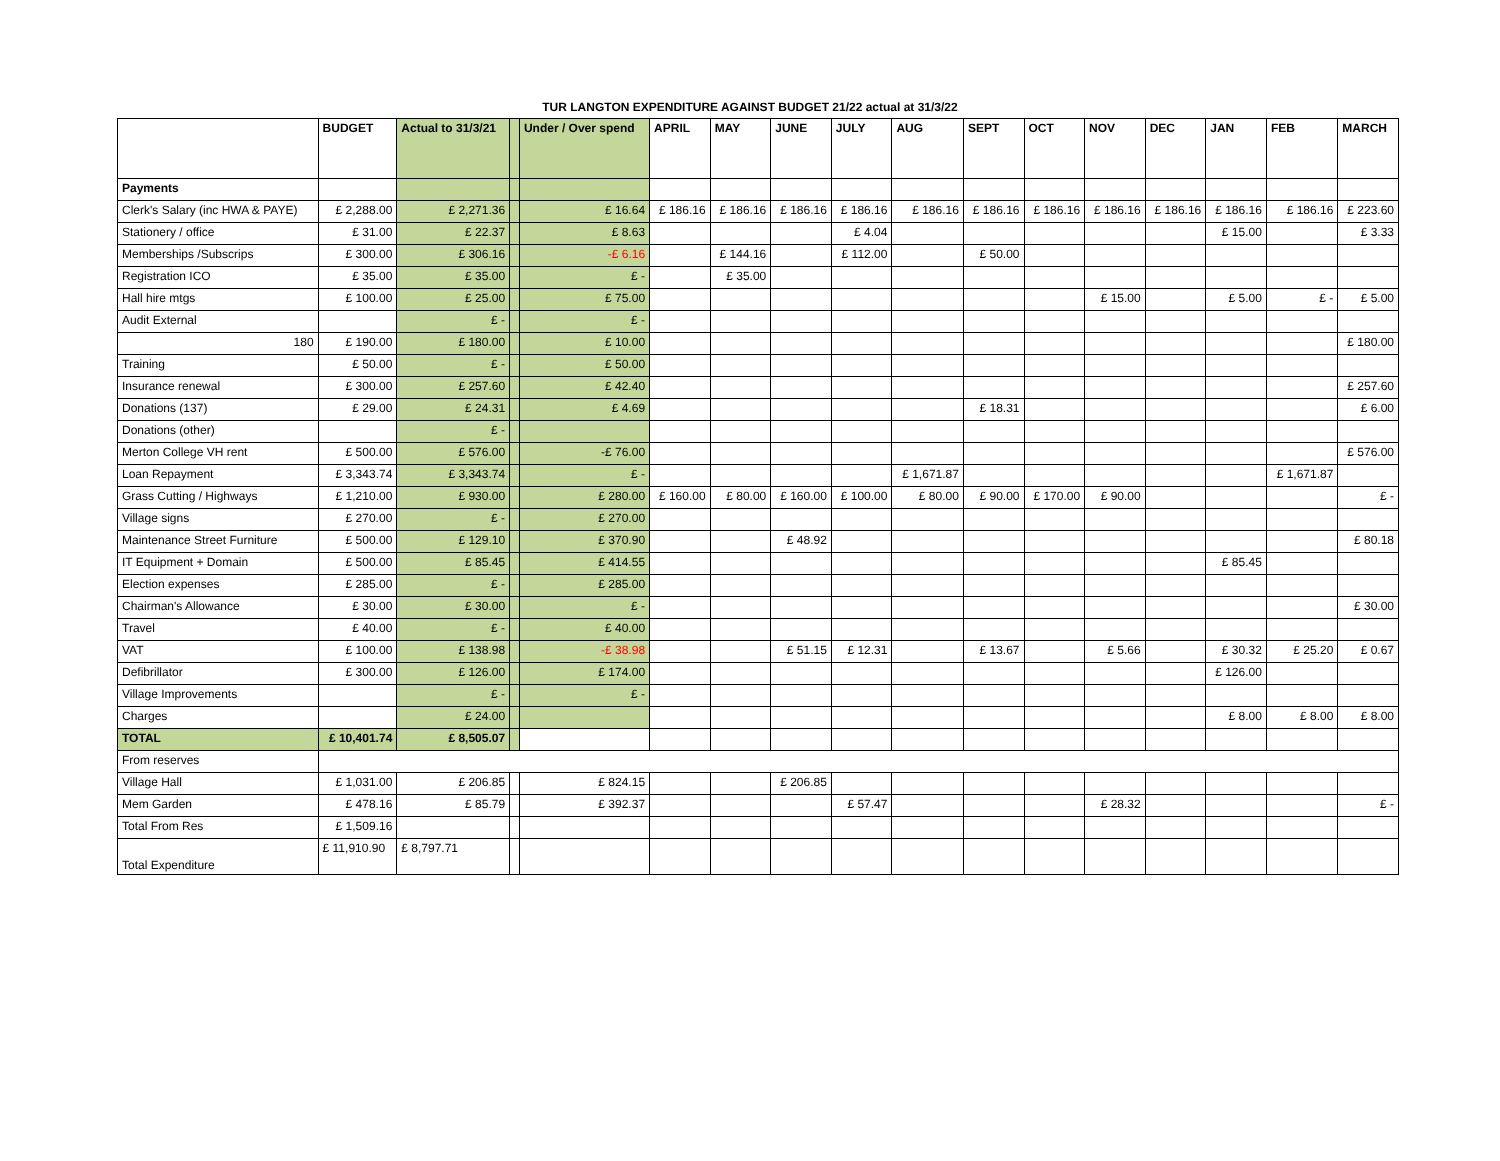TUR LANGTON EXPENDITURE AGAINST BUDGET 21/22 actual at 31/3/22
| | BUDGET | Actual to 31/3/21 | | Under / Over spend | APRIL | MAY | JUNE | JULY | AUG | SEPT | OCT | NOV | DEC | JAN | FEB | MARCH |
| --- | --- | --- | --- | --- | --- | --- | --- | --- | --- | --- | --- | --- | --- | --- | --- | --- |
| Payments | | | | | | | | | | | | | | | | |
| Clerk's Salary (inc HWA & PAYE) | £ 2,288.00 | £ 2,271.36 | | £ 16.64 | £ 186.16 | £ 186.16 | £ 186.16 | £ 186.16 | £ 186.16 | £ 186.16 | £ 186.16 | £ 186.16 | £ 186.16 | £ 186.16 | £ 186.16 | £ 223.60 |
| Stationery / office | £ 31.00 | £ 22.37 | | £ 8.63 | | | | £ 4.04 | | | | | | £ 15.00 | | £ 3.33 |
| Memberships /Subscrips | £ 300.00 | £ 306.16 | | -£ 6.16 | | £ 144.16 | | £ 112.00 | | £ 50.00 | | | | | | |
| Registration ICO | £ 35.00 | £ 35.00 | | £ - | | £ 35.00 | | | | | | | | | | |
| Hall hire mtgs | £ 100.00 | £ 25.00 | | £ 75.00 | | | | | | | | £ 15.00 | | £ 5.00 | £ - | £ 5.00 |
| Audit External | | £ - | | £ - | | | | | | | | | | | | |
| 180 | £ 190.00 | £ 180.00 | | £ 10.00 | | | | | | | | | | | | £ 180.00 |
| Training | £ 50.00 | £ - | | £ 50.00 | | | | | | | | | | | | |
| Insurance renewal | £ 300.00 | £ 257.60 | | £ 42.40 | | | | | | | | | | | | £ 257.60 |
| Donations (137) | £ 29.00 | £ 24.31 | | £ 4.69 | | | | | | £ 18.31 | | | | | | £ 6.00 |
| Donations (other) | | £ - | | | | | | | | | | | | | | |
| Merton College VH rent | £ 500.00 | £ 576.00 | | -£ 76.00 | | | | | | | | | | | | £ 576.00 |
| Loan Repayment | £ 3,343.74 | £ 3,343.74 | | £ - | | | | | £ 1,671.87 | | | | | | £ 1,671.87 | |
| Grass Cutting / Highways | £ 1,210.00 | £ 930.00 | | £ 280.00 | £ 160.00 | £ 80.00 | £ 160.00 | £ 100.00 | £ 80.00 | £ 90.00 | £ 170.00 | £ 90.00 | | | | £ - |
| Village signs | £ 270.00 | £ - | | £ 270.00 | | | | | | | | | | | | |
| Maintenance Street Furniture | £ 500.00 | £ 129.10 | | £ 370.90 | | | £ 48.92 | | | | | | | | | £ 80.18 |
| IT Equipment + Domain | £ 500.00 | £ 85.45 | | £ 414.55 | | | | | | | | | | £ 85.45 | | |
| Election expenses | £ 285.00 | £ - | | £ 285.00 | | | | | | | | | | | | |
| Chairman's Allowance | £ 30.00 | £ 30.00 | | £ - | | | | | | | | | | | | £ 30.00 |
| Travel | £ 40.00 | £ - | | £ 40.00 | | | | | | | | | | | | |
| VAT | £ 100.00 | £ 138.98 | | -£ 38.98 | | | £ 51.15 | £ 12.31 | | £ 13.67 | | £ 5.66 | | £ 30.32 | £ 25.20 | £ 0.67 |
| Defibrillator | £ 300.00 | £ 126.00 | | £ 174.00 | | | | | | | | | | £ 126.00 | | |
| Village Improvements | | £ - | | £ - | | | | | | | | | | | | |
| Charges | | £ 24.00 | | | | | | | | | | | | £ 8.00 | £ 8.00 | £ 8.00 |
| TOTAL | £ 10,401.74 | £ 8,505.07 | | | | | | | | | | | | | | |
| From reserves | | | | | | | | | | | | | | | | |
| Village Hall | £ 1,031.00 | £ 206.85 | | £ 824.15 | | | £ 206.85 | | | | | | | | | |
| Mem Garden | £ 478.16 | £ 85.79 | | £ 392.37 | | | | £ 57.47 | | | | £ 28.32 | | | | £ - |
| Total From Res | £ 1,509.16 | | | | | | | | | | | | | | | |
| Total Expenditure | £ 11,910.90 | £ 8,797.71 | | | | | | | | | | | | | | |